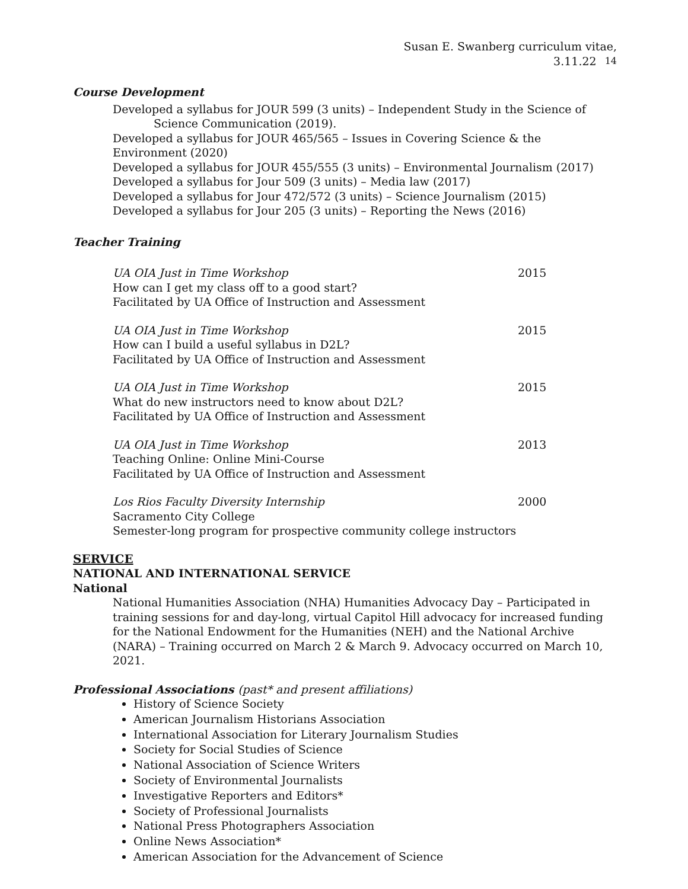Susan E. Swanberg curriculum vitae, 3.11.22 14
Course Development
Developed a syllabus for JOUR 599 (3 units) – Independent Study in the Science of Science Communication (2019).
Developed a syllabus for JOUR 465/565 – Issues in Covering Science & the Environment (2020)
Developed a syllabus for JOUR 455/555 (3 units) – Environmental Journalism (2017)
Developed a syllabus for Jour 509 (3 units) – Media law (2017)
Developed a syllabus for Jour 472/572 (3 units) – Science Journalism (2015)
Developed a syllabus for Jour 205 (3 units) – Reporting the News (2016)
Teacher Training
UA OIA Just in Time Workshop
How can I get my class off to a good start?
Facilitated by UA Office of Instruction and Assessment
2015
UA OIA Just in Time Workshop
How can I build a useful syllabus in D2L?
Facilitated by UA Office of Instruction and Assessment
2015
UA OIA Just in Time Workshop
What do new instructors need to know about D2L?
Facilitated by UA Office of Instruction and Assessment
2015
UA OIA Just in Time Workshop
Teaching Online: Online Mini-Course
Facilitated by UA Office of Instruction and Assessment
2013
Los Rios Faculty Diversity Internship
Sacramento City College
Semester-long program for prospective community college instructors
2000
SERVICE
NATIONAL AND INTERNATIONAL SERVICE
National
National Humanities Association (NHA) Humanities Advocacy Day – Participated in training sessions for and day-long, virtual Capitol Hill advocacy for increased funding for the National Endowment for the Humanities (NEH) and the National Archive (NARA) – Training occurred on March 2 & March 9. Advocacy occurred on March 10, 2021.
Professional Associations (past* and present affiliations)
History of Science Society
American Journalism Historians Association
International Association for Literary Journalism Studies
Society for Social Studies of Science
National Association of Science Writers
Society of Environmental Journalists
Investigative Reporters and Editors*
Society of Professional Journalists
National Press Photographers Association
Online News Association*
American Association for the Advancement of Science